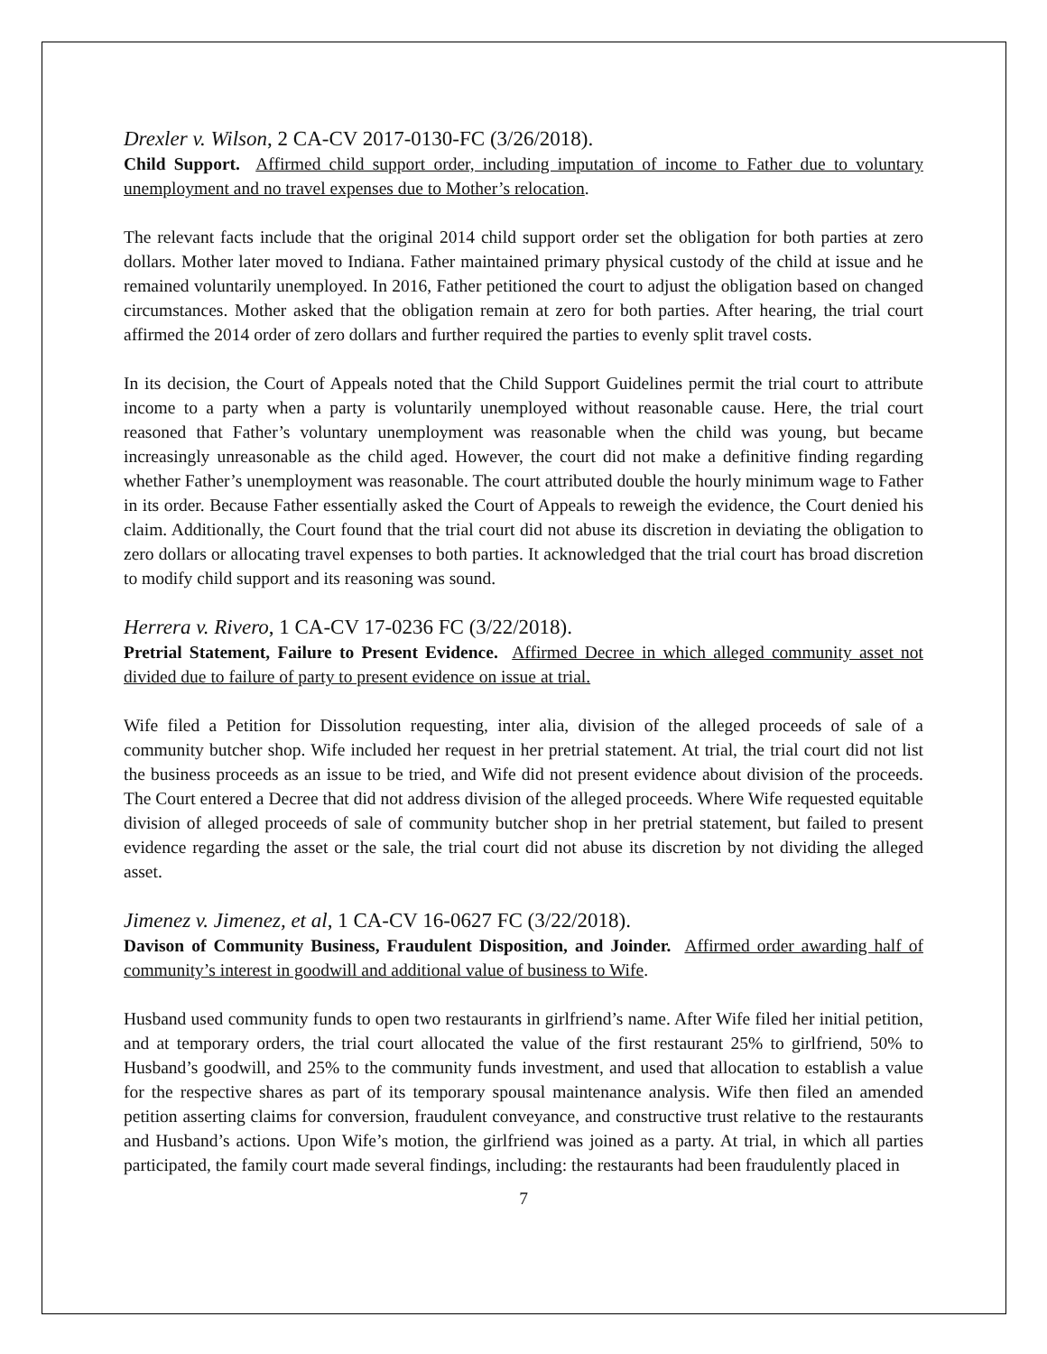Drexler v. Wilson, 2 CA-CV 2017-0130-FC (3/26/2018).
Child Support. Affirmed child support order, including imputation of income to Father due to voluntary unemployment and no travel expenses due to Mother’s relocation.
The relevant facts include that the original 2014 child support order set the obligation for both parties at zero dollars. Mother later moved to Indiana. Father maintained primary physical custody of the child at issue and he remained voluntarily unemployed. In 2016, Father petitioned the court to adjust the obligation based on changed circumstances. Mother asked that the obligation remain at zero for both parties. After hearing, the trial court affirmed the 2014 order of zero dollars and further required the parties to evenly split travel costs.
In its decision, the Court of Appeals noted that the Child Support Guidelines permit the trial court to attribute income to a party when a party is voluntarily unemployed without reasonable cause. Here, the trial court reasoned that Father’s voluntary unemployment was reasonable when the child was young, but became increasingly unreasonable as the child aged. However, the court did not make a definitive finding regarding whether Father’s unemployment was reasonable. The court attributed double the hourly minimum wage to Father in its order. Because Father essentially asked the Court of Appeals to reweigh the evidence, the Court denied his claim. Additionally, the Court found that the trial court did not abuse its discretion in deviating the obligation to zero dollars or allocating travel expenses to both parties. It acknowledged that the trial court has broad discretion to modify child support and its reasoning was sound.
Herrera v. Rivero, 1 CA-CV 17-0236 FC (3/22/2018).
Pretrial Statement, Failure to Present Evidence. Affirmed Decree in which alleged community asset not divided due to failure of party to present evidence on issue at trial.
Wife filed a Petition for Dissolution requesting, inter alia, division of the alleged proceeds of sale of a community butcher shop. Wife included her request in her pretrial statement. At trial, the trial court did not list the business proceeds as an issue to be tried, and Wife did not present evidence about division of the proceeds. The Court entered a Decree that did not address division of the alleged proceeds. Where Wife requested equitable division of alleged proceeds of sale of community butcher shop in her pretrial statement, but failed to present evidence regarding the asset or the sale, the trial court did not abuse its discretion by not dividing the alleged asset.
Jimenez v. Jimenez, et al, 1 CA-CV 16-0627 FC (3/22/2018).
Davison of Community Business, Fraudulent Disposition, and Joinder. Affirmed order awarding half of community’s interest in goodwill and additional value of business to Wife.
Husband used community funds to open two restaurants in girlfriend’s name. After Wife filed her initial petition, and at temporary orders, the trial court allocated the value of the first restaurant 25% to girlfriend, 50% to Husband’s goodwill, and 25% to the community funds investment, and used that allocation to establish a value for the respective shares as part of its temporary spousal maintenance analysis. Wife then filed an amended petition asserting claims for conversion, fraudulent conveyance, and constructive trust relative to the restaurants and Husband’s actions. Upon Wife’s motion, the girlfriend was joined as a party. At trial, in which all parties participated, the family court made several findings, including: the restaurants had been fraudulently placed in
7